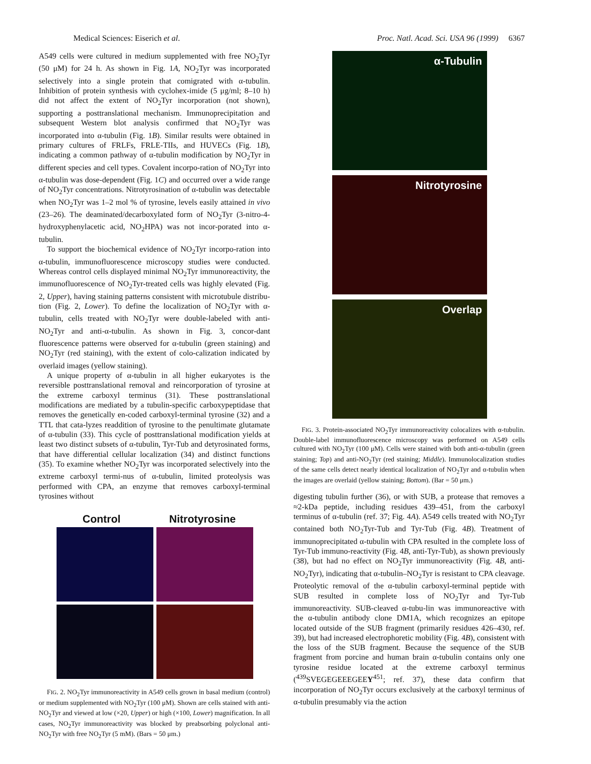Medical Sciences: Eiserich et al. Proc. Natl. Acad. Sci. USA 96 (1999) 6367
A549 cells were cultured in medium supplemented with free NO<sub>2</sub>Tyr (50 μM) for 24 h. As shown in Fig. 1A, NO<sub>2</sub>Tyr was incorporated selectively into a single protein that comigrated with α-tubulin. Inhibition of protein synthesis with cyclohex-imide (5 μg/ml; 8–10 h) did not affect the extent of NO<sub>2</sub>Tyr incorporation (not shown), supporting a posttranslational mechanism. Immunoprecipitation and subsequent Western blot analysis confirmed that NO<sub>2</sub>Tyr was incorporated into α-tubulin (Fig. 1B). Similar results were obtained in primary cultures of FRLFs, FRLE-TIIs, and HUVECs (Fig. 1B), indicating a common pathway of α-tubulin modification by NO<sub>2</sub>Tyr in different species and cell types. Covalent incorpo-ration of NO<sub>2</sub>Tyr into α-tubulin was dose-dependent (Fig. 1C) and occurred over a wide range of NO<sub>2</sub>Tyr concentrations. Nitrotyrosination of α-tubulin was detectable when NO<sub>2</sub>Tyr was 1–2 mol % of tyrosine, levels easily attained in vivo (23–26). The deaminated/decarboxylated form of NO<sub>2</sub>Tyr (3-nitro-4-hydroxyphenylacetic acid, NO<sub>2</sub>HPA) was not incor-porated into α-tubulin.
To support the biochemical evidence of NO<sub>2</sub>Tyr incorpo-ration into α-tubulin, immunofluorescence microscopy studies were conducted. Whereas control cells displayed minimal NO<sub>2</sub>Tyr immunoreactivity, the immunofluorescence of NO<sub>2</sub>Tyr-treated cells was highly elevated (Fig. 2, Upper), having staining patterns consistent with microtubule distribu-tion (Fig. 2, Lower). To define the localization of NO<sub>2</sub>Tyr with α-tubulin, cells treated with NO<sub>2</sub>Tyr were double-labeled with anti-NO<sub>2</sub>Tyr and anti-α-tubulin. As shown in Fig. 3, concor-dant fluorescence patterns were observed for α-tubulin (green staining) and NO<sub>2</sub>Tyr (red staining), with the extent of colo-calization indicated by overlaid images (yellow staining).
A unique property of α-tubulin in all higher eukaryotes is the reversible posttranslational removal and reincorporation of tyrosine at the extreme carboxyl terminus (31). These posttranslational modifications are mediated by a tubulin-specific carboxypeptidase that removes the genetically en-coded carboxyl-terminal tyrosine (32) and a TTL that cata-lyzes readdition of tyrosine to the penultimate glutamate of α-tubulin (33). This cycle of posttranslational modification yields at least two distinct subsets of α-tubulin, Tyr-Tub and detyrosinated forms, that have differential cellular localization (34) and distinct functions (35). To examine whether NO<sub>2</sub>Tyr was incorporated selectively into the extreme carboxyl termi-nus of α-tubulin, limited proteolysis was performed with CPA, an enzyme that removes carboxyl-terminal tyrosines without
Control Nitrotyrosine
FIG. 2. NO<sub>2</sub>Tyr immunoreactivity in A549 cells grown in basal medium (control) or medium supplemented with NO<sub>2</sub>Tyr (100 μM). Shown are cells stained with anti-NO<sub>2</sub>Tyr and viewed at low (×20, Upper) or high (×100, Lower) magnification. In all cases, NO<sub>2</sub>Tyr immunoreactivity was blocked by preabsorbing polyclonal anti-NO<sub>2</sub>Tyr with free NO<sub>2</sub>Tyr (5 mM). (Bars = 50 μm.)
α-Tubulin
Nitrotyrosine
Overlap
FIG. 3. Protein-associated NO<sub>2</sub>Tyr immunoreactivity colocalizes with α-tubulin. Double-label immunofluorescence microscopy was performed on A549 cells cultured with NO<sub>2</sub>Tyr (100 μM). Cells were stained with both anti-α-tubulin (green staining; Top) and anti-NO<sub>2</sub>Tyr (red staining; Middle). Immunolocalization studies of the same cells detect nearly identical localization of NO<sub>2</sub>Tyr and α-tubulin when the images are overlaid (yellow staining; Bottom). (Bar = 50 μm.)
digesting tubulin further (36), or with SUB, a protease that removes a ≈2-kDa peptide, including residues 439–451, from the carboxyl terminus of α-tubulin (ref. 37; Fig. 4A). A549 cells treated with NO<sub>2</sub>Tyr contained both NO<sub>2</sub>Tyr-Tub and Tyr-Tub (Fig. 4B). Treatment of immunoprecipitated α-tubulin with CPA resulted in the complete loss of Tyr-Tub immuno-reactivity (Fig. 4B, anti-Tyr-Tub), as shown previously (38), but had no effect on NO<sub>2</sub>Tyr immunoreactivity (Fig. 4B, anti-NO<sub>2</sub>Tyr), indicating that α-tubulin–NO<sub>2</sub>Tyr is resistant to CPA cleavage. Proteolytic removal of the α-tubulin carboxyl-terminal peptide with SUB resulted in complete loss of NO<sub>2</sub>Tyr and Tyr-Tub immunoreactivity. SUB-cleaved α-tubu-lin was immunoreactive with the α-tubulin antibody clone DM1A, which recognizes an epitope located outside of the SUB fragment (primarily residues 426–430, ref. 39), but had increased electrophoretic mobility (Fig. 4B), consistent with the loss of the SUB fragment. Because the sequence of the SUB fragment from porcine and human brain α-tubulin contains only one tyrosine residue located at the extreme carboxyl terminus (<sup>439</sup>SVEGEGEEEGEEY<sup>451</sup>; ref. 37), these data confirm that incorporation of NO<sub>2</sub>Tyr occurs exclusively at the carboxyl terminus of α-tubulin presumably via the action